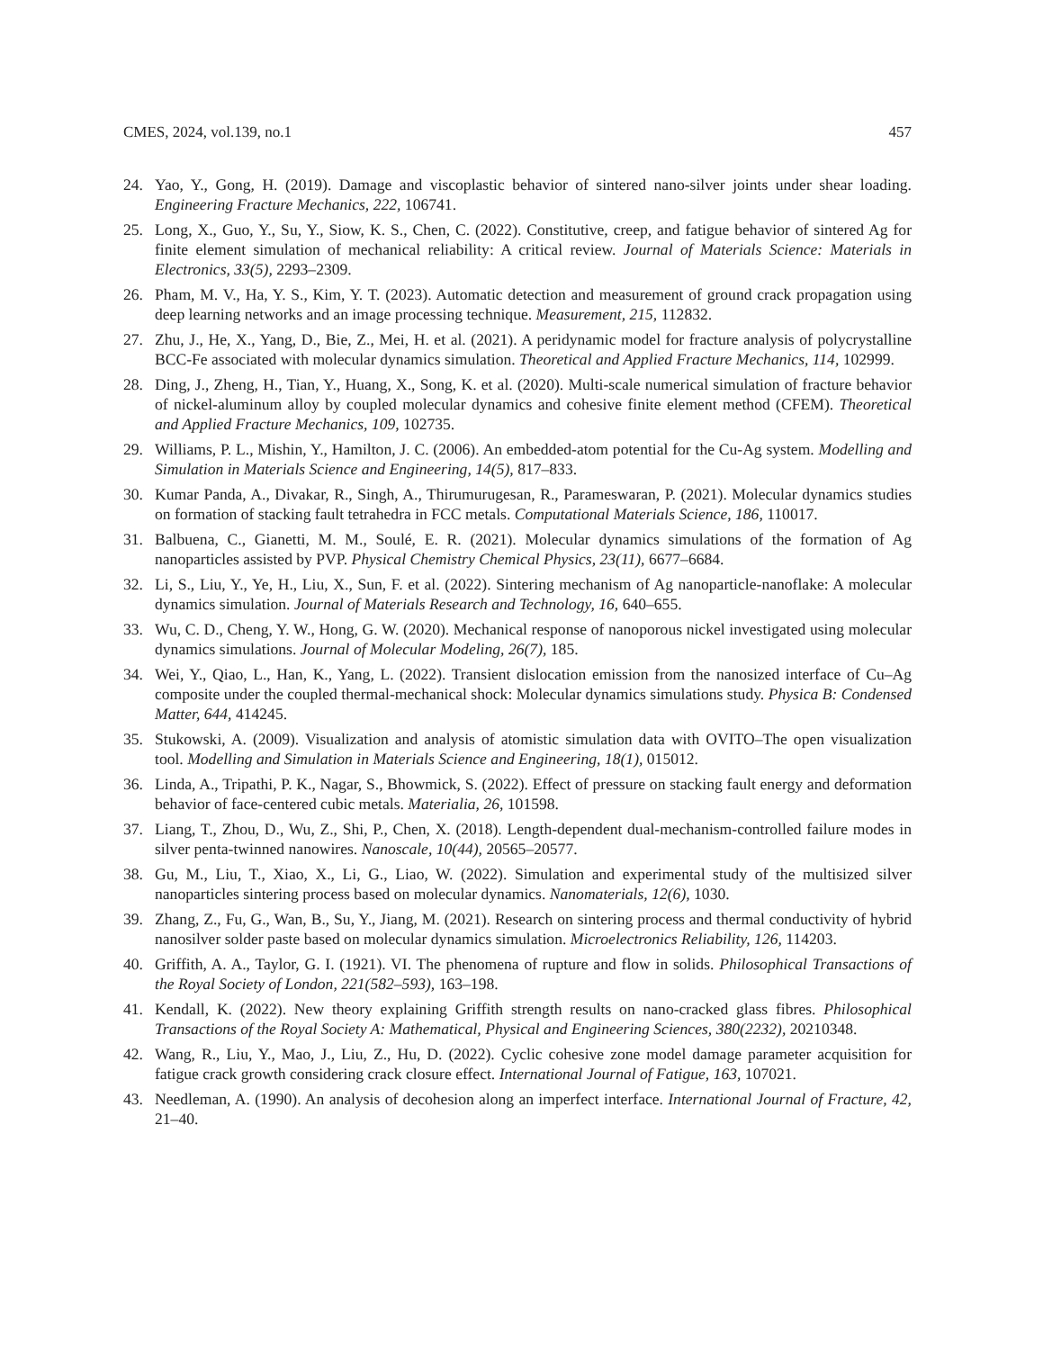CMES, 2024, vol.139, no.1 457
24. Yao, Y., Gong, H. (2019). Damage and viscoplastic behavior of sintered nano-silver joints under shear loading. Engineering Fracture Mechanics, 222, 106741.
25. Long, X., Guo, Y., Su, Y., Siow, K. S., Chen, C. (2022). Constitutive, creep, and fatigue behavior of sintered Ag for finite element simulation of mechanical reliability: A critical review. Journal of Materials Science: Materials in Electronics, 33(5), 2293–2309.
26. Pham, M. V., Ha, Y. S., Kim, Y. T. (2023). Automatic detection and measurement of ground crack propagation using deep learning networks and an image processing technique. Measurement, 215, 112832.
27. Zhu, J., He, X., Yang, D., Bie, Z., Mei, H. et al. (2021). A peridynamic model for fracture analysis of polycrystalline BCC-Fe associated with molecular dynamics simulation. Theoretical and Applied Fracture Mechanics, 114, 102999.
28. Ding, J., Zheng, H., Tian, Y., Huang, X., Song, K. et al. (2020). Multi-scale numerical simulation of fracture behavior of nickel-aluminum alloy by coupled molecular dynamics and cohesive finite element method (CFEM). Theoretical and Applied Fracture Mechanics, 109, 102735.
29. Williams, P. L., Mishin, Y., Hamilton, J. C. (2006). An embedded-atom potential for the Cu-Ag system. Modelling and Simulation in Materials Science and Engineering, 14(5), 817–833.
30. Kumar Panda, A., Divakar, R., Singh, A., Thirumurugesan, R., Parameswaran, P. (2021). Molecular dynamics studies on formation of stacking fault tetrahedra in FCC metals. Computational Materials Science, 186, 110017.
31. Balbuena, C., Gianetti, M. M., Soulé, E. R. (2021). Molecular dynamics simulations of the formation of Ag nanoparticles assisted by PVP. Physical Chemistry Chemical Physics, 23(11), 6677–6684.
32. Li, S., Liu, Y., Ye, H., Liu, X., Sun, F. et al. (2022). Sintering mechanism of Ag nanoparticle-nanoflake: A molecular dynamics simulation. Journal of Materials Research and Technology, 16, 640–655.
33. Wu, C. D., Cheng, Y. W., Hong, G. W. (2020). Mechanical response of nanoporous nickel investigated using molecular dynamics simulations. Journal of Molecular Modeling, 26(7), 185.
34. Wei, Y., Qiao, L., Han, K., Yang, L. (2022). Transient dislocation emission from the nanosized interface of Cu–Ag composite under the coupled thermal-mechanical shock: Molecular dynamics simulations study. Physica B: Condensed Matter, 644, 414245.
35. Stukowski, A. (2009). Visualization and analysis of atomistic simulation data with OVITO–The open visualization tool. Modelling and Simulation in Materials Science and Engineering, 18(1), 015012.
36. Linda, A., Tripathi, P. K., Nagar, S., Bhowmick, S. (2022). Effect of pressure on stacking fault energy and deformation behavior of face-centered cubic metals. Materialia, 26, 101598.
37. Liang, T., Zhou, D., Wu, Z., Shi, P., Chen, X. (2018). Length-dependent dual-mechanism-controlled failure modes in silver penta-twinned nanowires. Nanoscale, 10(44), 20565–20577.
38. Gu, M., Liu, T., Xiao, X., Li, G., Liao, W. (2022). Simulation and experimental study of the multisized silver nanoparticles sintering process based on molecular dynamics. Nanomaterials, 12(6), 1030.
39. Zhang, Z., Fu, G., Wan, B., Su, Y., Jiang, M. (2021). Research on sintering process and thermal conductivity of hybrid nanosilver solder paste based on molecular dynamics simulation. Microelectronics Reliability, 126, 114203.
40. Griffith, A. A., Taylor, G. I. (1921). VI. The phenomena of rupture and flow in solids. Philosophical Transactions of the Royal Society of London, 221(582–593), 163–198.
41. Kendall, K. (2022). New theory explaining Griffith strength results on nano-cracked glass fibres. Philosophical Transactions of the Royal Society A: Mathematical, Physical and Engineering Sciences, 380(2232), 20210348.
42. Wang, R., Liu, Y., Mao, J., Liu, Z., Hu, D. (2022). Cyclic cohesive zone model damage parameter acquisition for fatigue crack growth considering crack closure effect. International Journal of Fatigue, 163, 107021.
43. Needleman, A. (1990). An analysis of decohesion along an imperfect interface. International Journal of Fracture, 42, 21–40.